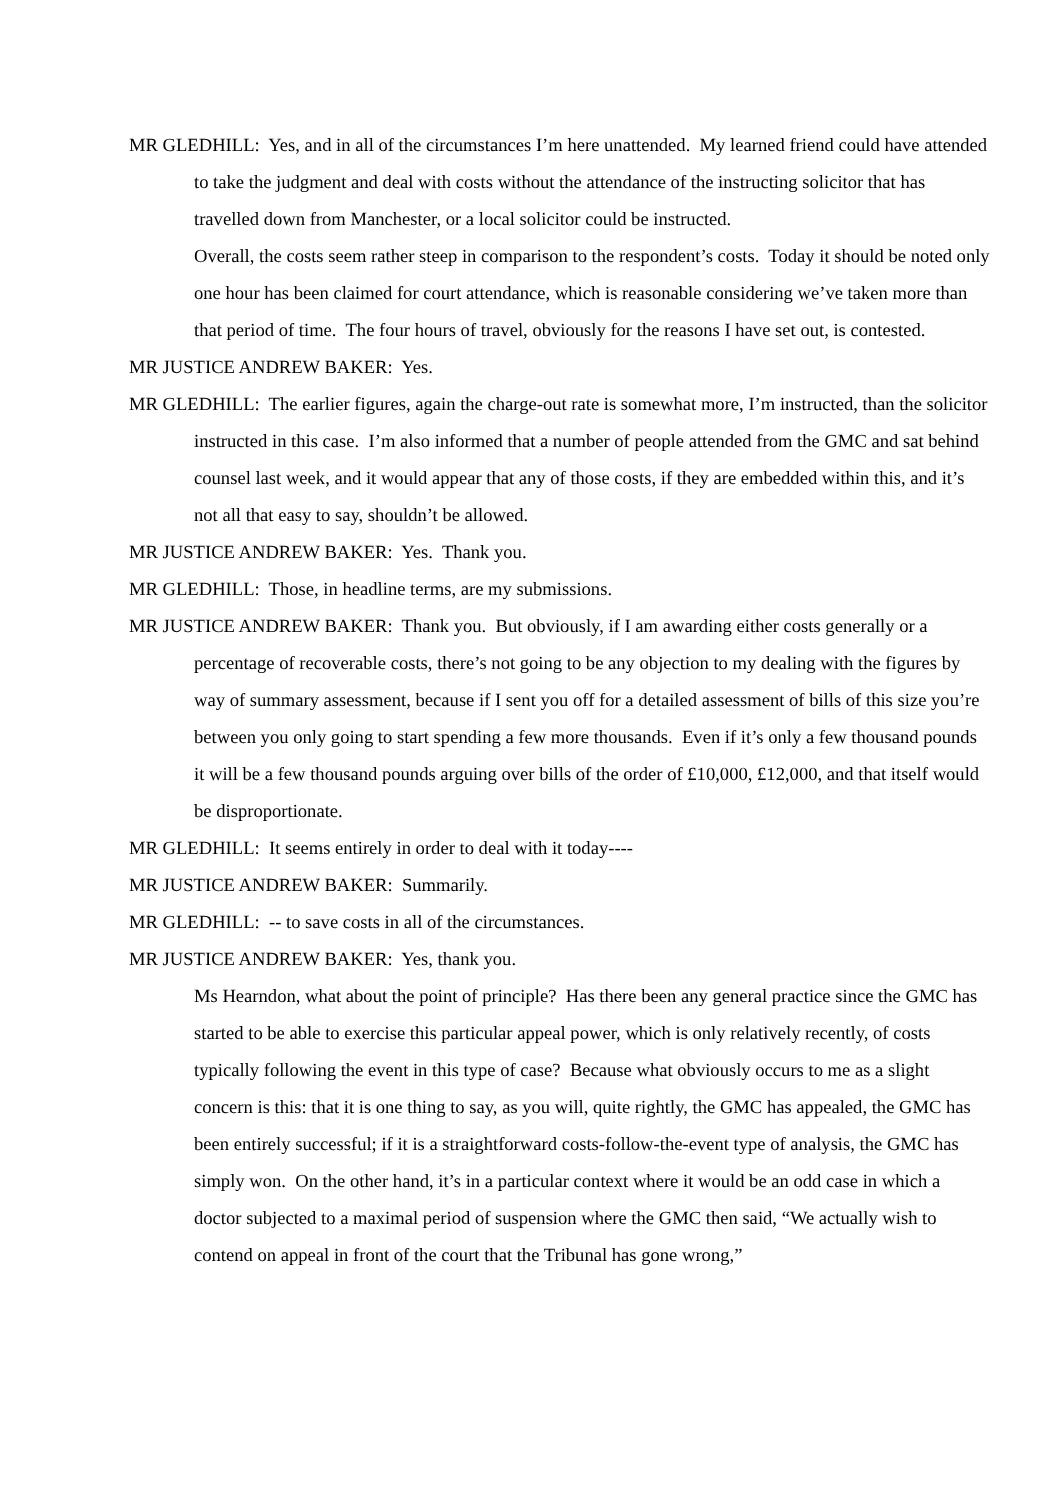MR GLEDHILL: Yes, and in all of the circumstances I’m here unattended. My learned friend could have attended to take the judgment and deal with costs without the attendance of the instructing solicitor that has travelled down from Manchester, or a local solicitor could be instructed.
Overall, the costs seem rather steep in comparison to the respondent’s costs. Today it should be noted only one hour has been claimed for court attendance, which is reasonable considering we’ve taken more than that period of time. The four hours of travel, obviously for the reasons I have set out, is contested.
MR JUSTICE ANDREW BAKER: Yes.
MR GLEDHILL: The earlier figures, again the charge-out rate is somewhat more, I’m instructed, than the solicitor instructed in this case. I’m also informed that a number of people attended from the GMC and sat behind counsel last week, and it would appear that any of those costs, if they are embedded within this, and it’s not all that easy to say, shouldn’t be allowed.
MR JUSTICE ANDREW BAKER: Yes. Thank you.
MR GLEDHILL: Those, in headline terms, are my submissions.
MR JUSTICE ANDREW BAKER: Thank you. But obviously, if I am awarding either costs generally or a percentage of recoverable costs, there’s not going to be any objection to my dealing with the figures by way of summary assessment, because if I sent you off for a detailed assessment of bills of this size you’re between you only going to start spending a few more thousands. Even if it’s only a few thousand pounds it will be a few thousand pounds arguing over bills of the order of £10,000, £12,000, and that itself would be disproportionate.
MR GLEDHILL: It seems entirely in order to deal with it today----
MR JUSTICE ANDREW BAKER: Summarily.
MR GLEDHILL: -- to save costs in all of the circumstances.
MR JUSTICE ANDREW BAKER: Yes, thank you.
Ms Hearndon, what about the point of principle? Has there been any general practice since the GMC has started to be able to exercise this particular appeal power, which is only relatively recently, of costs typically following the event in this type of case? Because what obviously occurs to me as a slight concern is this: that it is one thing to say, as you will, quite rightly, the GMC has appealed, the GMC has been entirely successful; if it is a straightforward costs-follow-the-event type of analysis, the GMC has simply won. On the other hand, it’s in a particular context where it would be an odd case in which a doctor subjected to a maximal period of suspension where the GMC then said, “We actually wish to contend on appeal in front of the court that the Tribunal has gone wrong,”